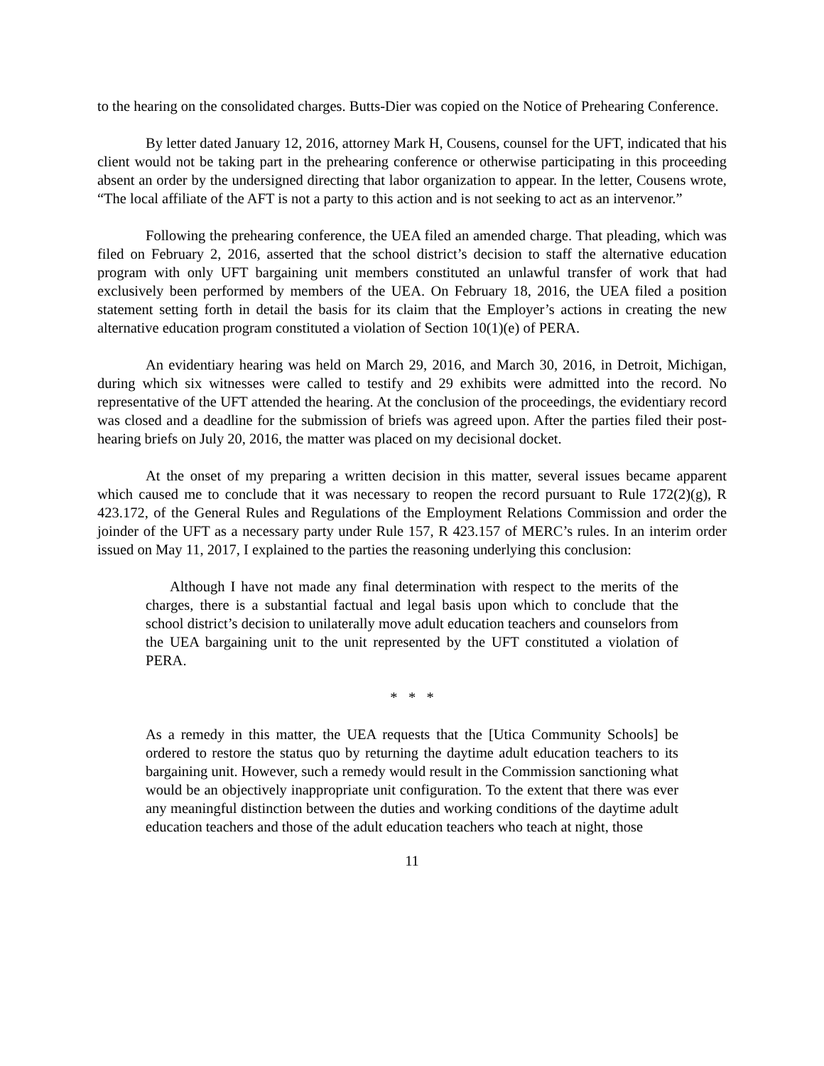to the hearing on the consolidated charges. Butts-Dier was copied on the Notice of Prehearing Conference.
By letter dated January 12, 2016, attorney Mark H, Cousens, counsel for the UFT, indicated that his client would not be taking part in the prehearing conference or otherwise participating in this proceeding absent an order by the undersigned directing that labor organization to appear. In the letter, Cousens wrote, “The local affiliate of the AFT is not a party to this action and is not seeking to act as an intervenor.”
Following the prehearing conference, the UEA filed an amended charge. That pleading, which was filed on February 2, 2016, asserted that the school district’s decision to staff the alternative education program with only UFT bargaining unit members constituted an unlawful transfer of work that had exclusively been performed by members of the UEA. On February 18, 2016, the UEA filed a position statement setting forth in detail the basis for its claim that the Employer’s actions in creating the new alternative education program constituted a violation of Section 10(1)(e) of PERA.
An evidentiary hearing was held on March 29, 2016, and March 30, 2016, in Detroit, Michigan, during which six witnesses were called to testify and 29 exhibits were admitted into the record. No representative of the UFT attended the hearing. At the conclusion of the proceedings, the evidentiary record was closed and a deadline for the submission of briefs was agreed upon. After the parties filed their post-hearing briefs on July 20, 2016, the matter was placed on my decisional docket.
At the onset of my preparing a written decision in this matter, several issues became apparent which caused me to conclude that it was necessary to reopen the record pursuant to Rule 172(2)(g), R 423.172, of the General Rules and Regulations of the Employment Relations Commission and order the joinder of the UFT as a necessary party under Rule 157, R 423.157 of MERC’s rules. In an interim order issued on May 11, 2017, I explained to the parties the reasoning underlying this conclusion:
Although I have not made any final determination with respect to the merits of the charges, there is a substantial factual and legal basis upon which to conclude that the school district’s decision to unilaterally move adult education teachers and counselors from the UEA bargaining unit to the unit represented by the UFT constituted a violation of PERA.
* * *
As a remedy in this matter, the UEA requests that the [Utica Community Schools] be ordered to restore the status quo by returning the daytime adult education teachers to its bargaining unit. However, such a remedy would result in the Commission sanctioning what would be an objectively inappropriate unit configuration. To the extent that there was ever any meaningful distinction between the duties and working conditions of the daytime adult education teachers and those of the adult education teachers who teach at night, those
11